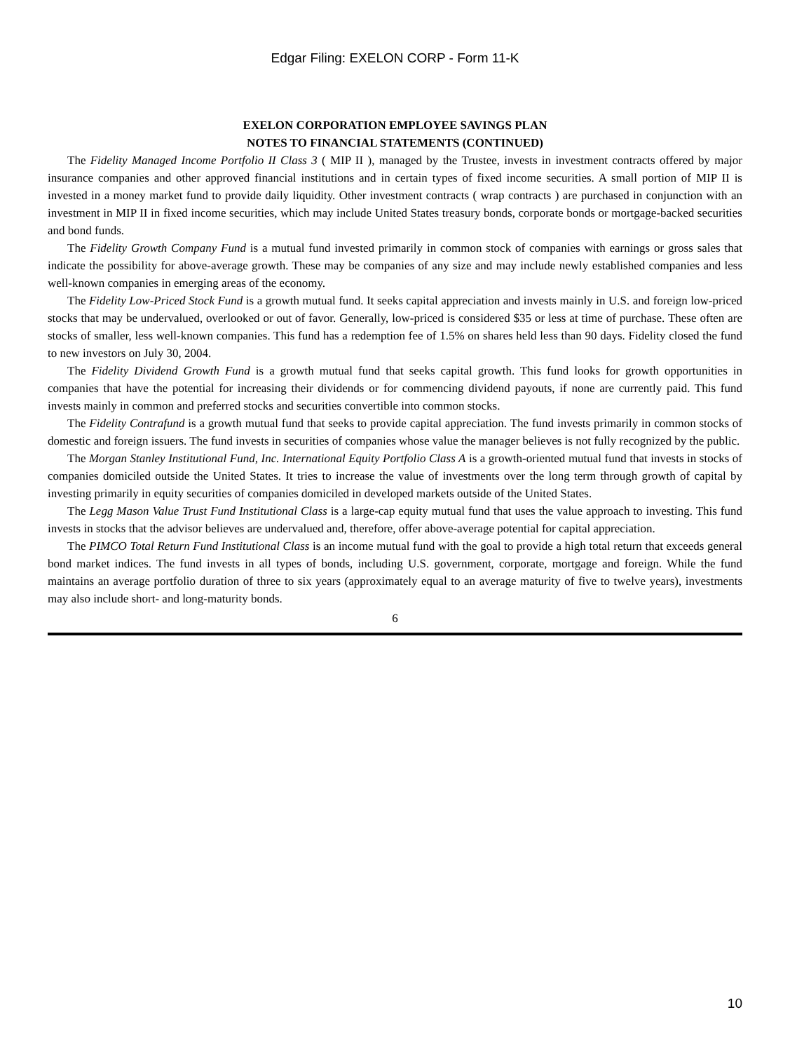Edgar Filing: EXELON CORP - Form 11-K
EXELON CORPORATION EMPLOYEE SAVINGS PLAN
NOTES TO FINANCIAL STATEMENTS (CONTINUED)
The Fidelity Managed Income Portfolio II Class 3 ( MIP II ), managed by the Trustee, invests in investment contracts offered by major insurance companies and other approved financial institutions and in certain types of fixed income securities. A small portion of MIP II is invested in a money market fund to provide daily liquidity. Other investment contracts ( wrap contracts ) are purchased in conjunction with an investment in MIP II in fixed income securities, which may include United States treasury bonds, corporate bonds or mortgage-backed securities and bond funds.
The Fidelity Growth Company Fund is a mutual fund invested primarily in common stock of companies with earnings or gross sales that indicate the possibility for above-average growth. These may be companies of any size and may include newly established companies and less well-known companies in emerging areas of the economy.
The Fidelity Low-Priced Stock Fund is a growth mutual fund. It seeks capital appreciation and invests mainly in U.S. and foreign low-priced stocks that may be undervalued, overlooked or out of favor. Generally, low-priced is considered $35 or less at time of purchase. These often are stocks of smaller, less well-known companies. This fund has a redemption fee of 1.5% on shares held less than 90 days. Fidelity closed the fund to new investors on July 30, 2004.
The Fidelity Dividend Growth Fund is a growth mutual fund that seeks capital growth. This fund looks for growth opportunities in companies that have the potential for increasing their dividends or for commencing dividend payouts, if none are currently paid. This fund invests mainly in common and preferred stocks and securities convertible into common stocks.
The Fidelity Contrafund is a growth mutual fund that seeks to provide capital appreciation. The fund invests primarily in common stocks of domestic and foreign issuers. The fund invests in securities of companies whose value the manager believes is not fully recognized by the public.
The Morgan Stanley Institutional Fund, Inc. International Equity Portfolio Class A is a growth-oriented mutual fund that invests in stocks of companies domiciled outside the United States. It tries to increase the value of investments over the long term through growth of capital by investing primarily in equity securities of companies domiciled in developed markets outside of the United States.
The Legg Mason Value Trust Fund Institutional Class is a large-cap equity mutual fund that uses the value approach to investing. This fund invests in stocks that the advisor believes are undervalued and, therefore, offer above-average potential for capital appreciation.
The PIMCO Total Return Fund Institutional Class is an income mutual fund with the goal to provide a high total return that exceeds general bond market indices. The fund invests in all types of bonds, including U.S. government, corporate, mortgage and foreign. While the fund maintains an average portfolio duration of three to six years (approximately equal to an average maturity of five to twelve years), investments may also include short- and long-maturity bonds.
6
10